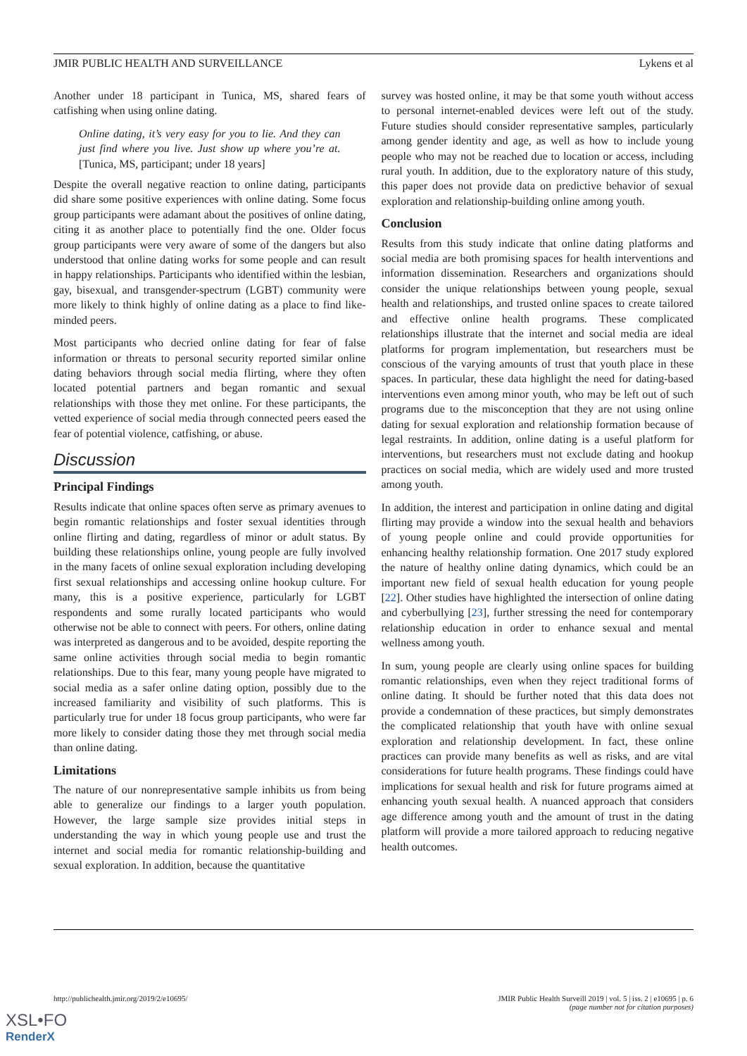JMIR PUBLIC HEALTH AND SURVEILLANCE Lykens et al
Another under 18 participant in Tunica, MS, shared fears of catfishing when using online dating.
Online dating, it’s very easy for you to lie. And they can just find where you live. Just show up where you’re at. [Tunica, MS, participant; under 18 years]
Despite the overall negative reaction to online dating, participants did share some positive experiences with online dating. Some focus group participants were adamant about the positives of online dating, citing it as another place to potentially find the one. Older focus group participants were very aware of some of the dangers but also understood that online dating works for some people and can result in happy relationships. Participants who identified within the lesbian, gay, bisexual, and transgender-spectrum (LGBT) community were more likely to think highly of online dating as a place to find like-minded peers.
Most participants who decried online dating for fear of false information or threats to personal security reported similar online dating behaviors through social media flirting, where they often located potential partners and began romantic and sexual relationships with those they met online. For these participants, the vetted experience of social media through connected peers eased the fear of potential violence, catfishing, or abuse.
Discussion
Principal Findings
Results indicate that online spaces often serve as primary avenues to begin romantic relationships and foster sexual identities through online flirting and dating, regardless of minor or adult status. By building these relationships online, young people are fully involved in the many facets of online sexual exploration including developing first sexual relationships and accessing online hookup culture. For many, this is a positive experience, particularly for LGBT respondents and some rurally located participants who would otherwise not be able to connect with peers. For others, online dating was interpreted as dangerous and to be avoided, despite reporting the same online activities through social media to begin romantic relationships. Due to this fear, many young people have migrated to social media as a safer online dating option, possibly due to the increased familiarity and visibility of such platforms. This is particularly true for under 18 focus group participants, who were far more likely to consider dating those they met through social media than online dating.
Limitations
The nature of our nonrepresentative sample inhibits us from being able to generalize our findings to a larger youth population. However, the large sample size provides initial steps in understanding the way in which young people use and trust the internet and social media for romantic relationship-building and sexual exploration. In addition, because the quantitative
survey was hosted online, it may be that some youth without access to personal internet-enabled devices were left out of the study. Future studies should consider representative samples, particularly among gender identity and age, as well as how to include young people who may not be reached due to location or access, including rural youth. In addition, due to the exploratory nature of this study, this paper does not provide data on predictive behavior of sexual exploration and relationship-building online among youth.
Conclusion
Results from this study indicate that online dating platforms and social media are both promising spaces for health interventions and information dissemination. Researchers and organizations should consider the unique relationships between young people, sexual health and relationships, and trusted online spaces to create tailored and effective online health programs. These complicated relationships illustrate that the internet and social media are ideal platforms for program implementation, but researchers must be conscious of the varying amounts of trust that youth place in these spaces. In particular, these data highlight the need for dating-based interventions even among minor youth, who may be left out of such programs due to the misconception that they are not using online dating for sexual exploration and relationship formation because of legal restraints. In addition, online dating is a useful platform for interventions, but researchers must not exclude dating and hookup practices on social media, which are widely used and more trusted among youth.
In addition, the interest and participation in online dating and digital flirting may provide a window into the sexual health and behaviors of young people online and could provide opportunities for enhancing healthy relationship formation. One 2017 study explored the nature of healthy online dating dynamics, which could be an important new field of sexual health education for young people [22]. Other studies have highlighted the intersection of online dating and cyberbullying [23], further stressing the need for contemporary relationship education in order to enhance sexual and mental wellness among youth.
In sum, young people are clearly using online spaces for building romantic relationships, even when they reject traditional forms of online dating. It should be further noted that this data does not provide a condemnation of these practices, but simply demonstrates the complicated relationship that youth have with online sexual exploration and relationship development. In fact, these online practices can provide many benefits as well as risks, and are vital considerations for future health programs. These findings could have implications for sexual health and risk for future programs aimed at enhancing youth sexual health. A nuanced approach that considers age difference among youth and the amount of trust in the dating platform will provide a more tailored approach to reducing negative health outcomes.
http://publichealth.jmir.org/2019/2/e10695/ JMIR Public Health Surveill 2019 | vol. 5 | iss. 2 | e10695 | p. 6
(page number not for citation purposes)
XSL•FO
RenderX